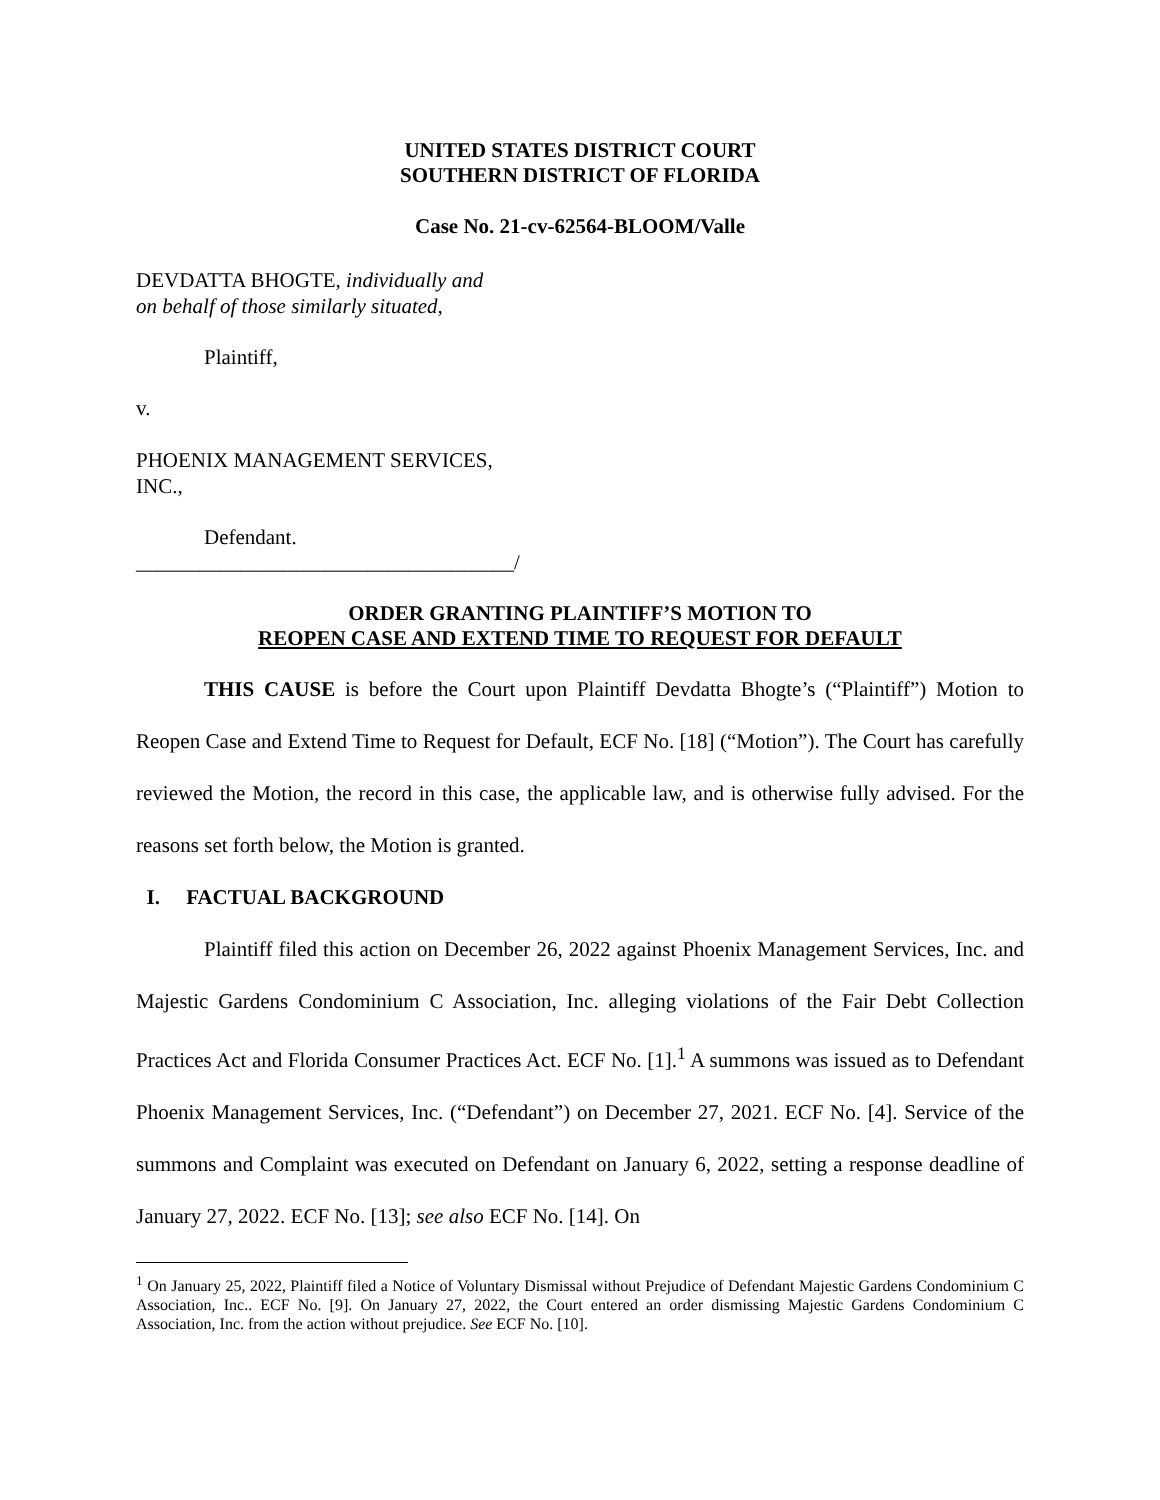UNITED STATES DISTRICT COURT
SOUTHERN DISTRICT OF FLORIDA
Case No. 21-cv-62564-BLOOM/Valle
DEVDATTA BHOGTE, individually and
on behalf of those similarly situated,
Plaintiff,
v.
PHOENIX MANAGEMENT SERVICES,
INC.,
Defendant.
____________________________________/
ORDER GRANTING PLAINTIFF’S MOTION TO
REOPEN CASE AND EXTEND TIME TO REQUEST FOR DEFAULT
THIS CAUSE is before the Court upon Plaintiff Devdatta Bhogte’s (“Plaintiff”) Motion to Reopen Case and Extend Time to Request for Default, ECF No. [18] (“Motion”). The Court has carefully reviewed the Motion, the record in this case, the applicable law, and is otherwise fully advised. For the reasons set forth below, the Motion is granted.
I. FACTUAL BACKGROUND
Plaintiff filed this action on December 26, 2022 against Phoenix Management Services, Inc. and Majestic Gardens Condominium C Association, Inc. alleging violations of the Fair Debt Collection Practices Act and Florida Consumer Practices Act. ECF No. [1].<sup>1</sup> A summons was issued as to Defendant Phoenix Management Services, Inc. (“Defendant”) on December 27, 2021. ECF No. [4]. Service of the summons and Complaint was executed on Defendant on January 6, 2022, setting a response deadline of January 27, 2022. ECF No. [13]; see also ECF No. [14]. On
<sup>1</sup> On January 25, 2022, Plaintiff filed a Notice of Voluntary Dismissal without Prejudice of Defendant Majestic Gardens Condominium C Association, Inc.. ECF No. [9]. On January 27, 2022, the Court entered an order dismissing Majestic Gardens Condominium C Association, Inc. from the action without prejudice. See ECF No. [10].